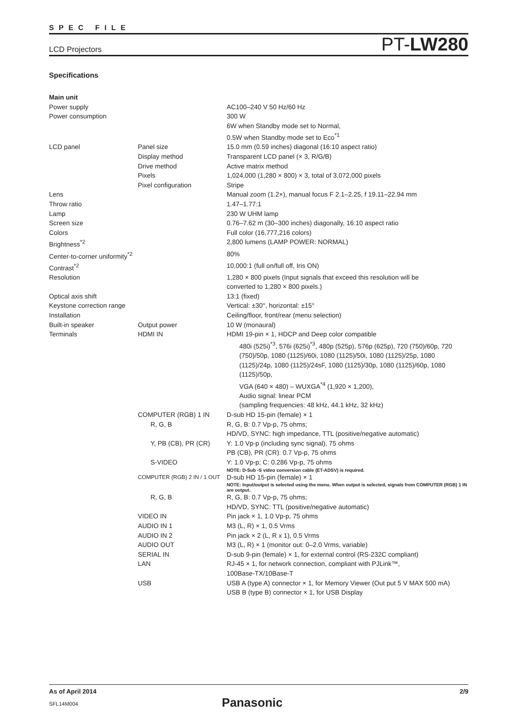SPEC FILE
LCD Projectors PT-LW280
Specifications
| Main unit | | |
| Power supply | | AC100–240 V 50 Hz/60 Hz |
| Power consumption | | 300 W 6W when Standby mode set to Normal, 0.5W when Standby mode set to Eco<sup>*1</sup> |
| LCD panel | Panel size | 15.0 mm (0.59 inches) diagonal (16:10 aspect ratio) |
| | Display method | Transparent LCD panel (× 3, R/G/B) |
| | Drive method | Active matrix method |
| | Pixels | 1,024,000 (1,280 × 800) × 3, total of 3,072,000 pixels |
| | Pixel configuration | Stripe |
| Lens | | Manual zoom (1.2×), manual focus F 2.1–2.25, f 19.11–22.94 mm |
| Throw ratio | | 1.47–1.77:1 |
| Lamp | | 230 W UHM lamp |
| Screen size | | 0.76–7.62 m (30–300 inches) diagonally, 16:10 aspect ratio |
| Colors | | Full color (16,777,216 colors) |
| Brightness<sup>*2</sup> | | 2,800 lumens (LAMP POWER: NORMAL) |
| Center-to-corner uniformity<sup>*2</sup> | | 80% |
| Contrast<sup>*2</sup> | | 10,000:1 (full on/full off, Iris ON) |
| Resolution | | 1,280 × 800 pixels (Input signals that exceed this resolution will be converted to 1,280 × 800 pixels.) |
| Optical axis shift | | 13:1 (fixed) |
| Keystone correction range | | Vertical: ±30°, horizontal: ±15° |
| Installation | | Ceiling/floor, front/rear (menu selection) |
| Built-in speaker | Output power | 10 W (monaural) |
| Terminals | HDMI IN | HDMI 19-pin × 1, HDCP and Deep color compatible 480i (525i)<sup>*3</sup>, 576i (625i)<sup>*3</sup>, 480p (525p), 576p (625p), 720 (750)/60p, 720 (750)/50p, 1080 (1125)/60i, 1080 (1125)/50i, 1080 (1125)/25p, 1080 (1125)/24p, 1080 (1125)/24sF, 1080 (1125)/30p, 1080 (1125)/60p, 1080 (1125)/50p, VGA (640 × 480) – WUXGA<sup>*4</sup> (1,920 × 1,200), Audio signal: linear PCM (sampling frequencies: 48 kHz, 44.1 kHz, 32 kHz) |
| | COMPUTER (RGB) 1 IN | D-sub HD 15-pin (female) × 1 |
| | R, G, B | R, G, B: 0.7 Vp-p, 75 ohms; HD/VD, SYNC: high impedance, TTL (positive/negative automatic) |
| | Y, PB (CB), PR (CR) | Y: 1.0 Vp-p (including sync signal), 75 ohms PB (CB), PR (CR): 0.7 Vp-p, 75 ohms |
| | S-VIDEO | Y: 1.0 Vp-p; C: 0.286 Vp-p, 75 ohms NOTE: D-Sub -S video conversion cable (ET-ADSV) is required. |
| | COMPUTER (RGB) 2 IN / 1 OUT | D-sub HD 15-pin (female) × 1 NOTE: Input/output is selected using the menu. When output is selected, signals from COMPUTER (RGB) 1 IN are output. |
| | R, G, B | R, G, B: 0.7 Vp-p, 75 ohms; HD/VD, SYNC: TTL (positive/negative automatic) |
| | VIDEO IN | Pin jack × 1, 1.0 Vp-p, 75 ohms |
| | AUDIO IN 1 | M3 (L, R) × 1, 0.5 Vrms |
| | AUDIO IN 2 | Pin jack × 2 (L, R x 1), 0.5 Vrms |
| | AUDIO OUT | M3 (L, R) × 1 (monitor out: 0–2.0 Vrms, variable) |
| | SERIAL IN | D-sub 9-pin (female) × 1, for external control (RS-232C compliant) |
| | LAN | RJ-45 × 1, for network connection, compliant with PJLink™, 100Base-TX/10Base-T |
| | USB | USB A (type A) connector × 1, for Memory Viewer (Out put 5 V MAX 500 mA) USB B (type B) connector × 1, for USB Display |
As of April 2014 2/9
SFL14M004
Panasonic